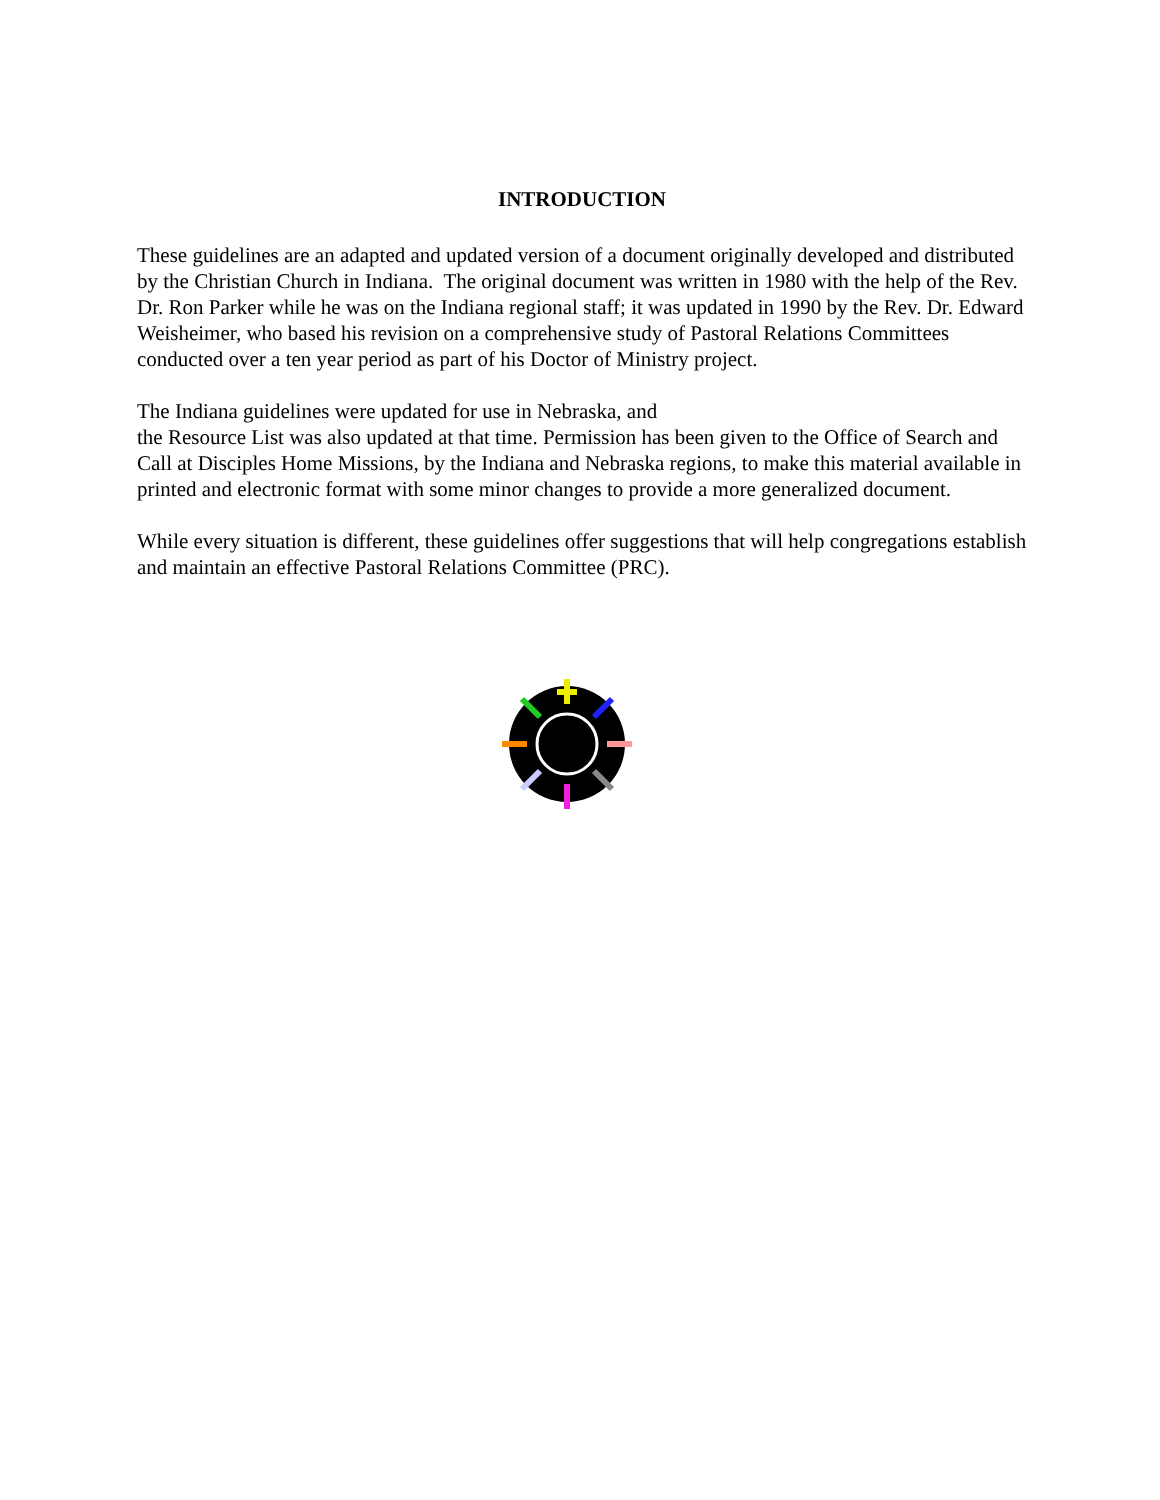INTRODUCTION
These guidelines are an adapted and updated version of a document originally developed and distributed by the Christian Church in Indiana. The original document was written in 1980 with the help of the Rev. Dr. Ron Parker while he was on the Indiana regional staff; it was updated in 1990 by the Rev. Dr. Edward Weisheimer, who based his revision on a comprehensive study of Pastoral Relations Committees conducted over a ten year period as part of his Doctor of Ministry project.
The Indiana guidelines were updated for use in Nebraska, and
the Resource List was also updated at that time. Permission has been given to the Office of Search and Call at Disciples Home Missions, by the Indiana and Nebraska regions, to make this material available in printed and electronic format with some minor changes to provide a more generalized document.
While every situation is different, these guidelines offer suggestions that will help congregations establish and maintain an effective Pastoral Relations Committee (PRC).